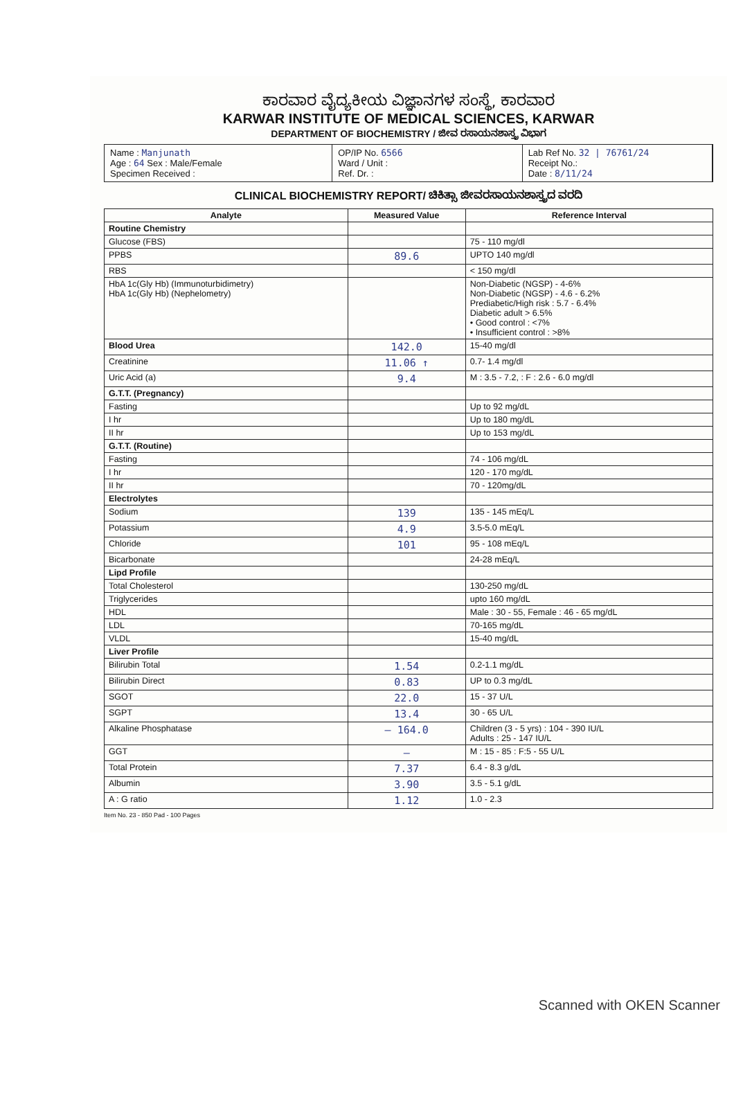ಕಾರವಾರ ವೈದ್ಯಕೀಯ ವಿಜ್ಞಾನಗಳ ಸಂಸ್ಥೆ, ಕಾರವಾರ
KARWAR INSTITUTE OF MEDICAL SCIENCES, KARWAR
DEPARTMENT OF BIOCHEMISTRY / ಜೀವ ರಸಾಯನಶಾಸ್ತ್ರ ವಿಭಾಗ
Name : Manjunath
Age : 64 Sex : Male/Female
Specimen Received :
OP/IP No. 6566
Ward / Unit :
Ref. Dr. :
Lab Ref No. 32 | 76761/24
Receipt No.:
Date : 8/11/24
CLINICAL BIOCHEMISTRY REPORT/ ಚಿಕಿತ್ಸಾ ಜೀವರಸಾಯನಶಾಸ್ತ್ರದ ವರದಿ
| Analyte | Measured Value | Reference Interval |
| --- | --- | --- |
| Routine Chemistry | | |
| Glucose (FBS) | | 75 - 110 mg/dl |
| PPBS | 89.6 | UPTO 140 mg/dl |
| RBS | | < 150 mg/dl |
| HbA 1c(Gly Hb) (Immunoturbidimetry) HbA 1c(Gly Hb) (Nephelometry) | | Non-Diabetic (NGSP) - 4-6% Non-Diabetic (NGSP) - 4.6 - 6.2% Prediabetic/High risk : 5.7 - 6.4% Diabetic adult > 6.5% • Good control : <7% • Insufficient control : >8% |
| Blood Urea | 142.0 | 15-40 mg/dl |
| Creatinine | 11.06 ↑ | 0.7- 1.4 mg/dl |
| Uric Acid (a) | 9.4 | M : 3.5 - 7.2, : F : 2.6 - 6.0 mg/dl |
| G.T.T. (Pregnancy) | | |
| Fasting | | Up to 92 mg/dL |
| I hr | | Up to 180 mg/dL |
| II hr | | Up to 153 mg/dL |
| G.T.T. (Routine) | | |
| Fasting | | 74 - 106 mg/dL |
| I hr | | 120 - 170 mg/dL |
| II hr | | 70 - 120mg/dL |
| Electrolytes | | |
| Sodium | 139 | 135 - 145 mEq/L |
| Potassium | 4.9 | 3.5-5.0 mEq/L |
| Chloride | 101 | 95 - 108 mEq/L |
| Bicarbonate | | 24-28 mEq/L |
| Lipd Profile | | |
| Total Cholesterol | | 130-250 mg/dL |
| Triglycerides | | upto 160 mg/dL |
| HDL | | Male : 30 - 55, Female : 46 - 65 mg/dL |
| LDL | | 70-165 mg/dL |
| VLDL | | 15-40 mg/dL |
| Liver Profile | | |
| Bilirubin Total | 1.54 | 0.2-1.1 mg/dL |
| Bilirubin Direct | 0.83 | UP to 0.3 mg/dL |
| SGOT | 22.0 | 15 - 37 U/L |
| SGPT | 13.4 | 30 - 65 U/L |
| Alkaline Phosphatase | — 164.0 | Children (3 - 5 yrs) : 104 - 390 IU/L Adults : 25 - 147 IU/L |
| GGT | — | M : 15 - 85 : F:5 - 55 U/L |
| Total Protein | 7.37 | 6.4 - 8.3 g/dL |
| Albumin | 3.90 | 3.5 - 5.1 g/dL |
| A : G ratio | 1.12 | 1.0 - 2.3 |
Item No. 23 - 850 Pad - 100 Pages
Scanned with OKEN Scanner